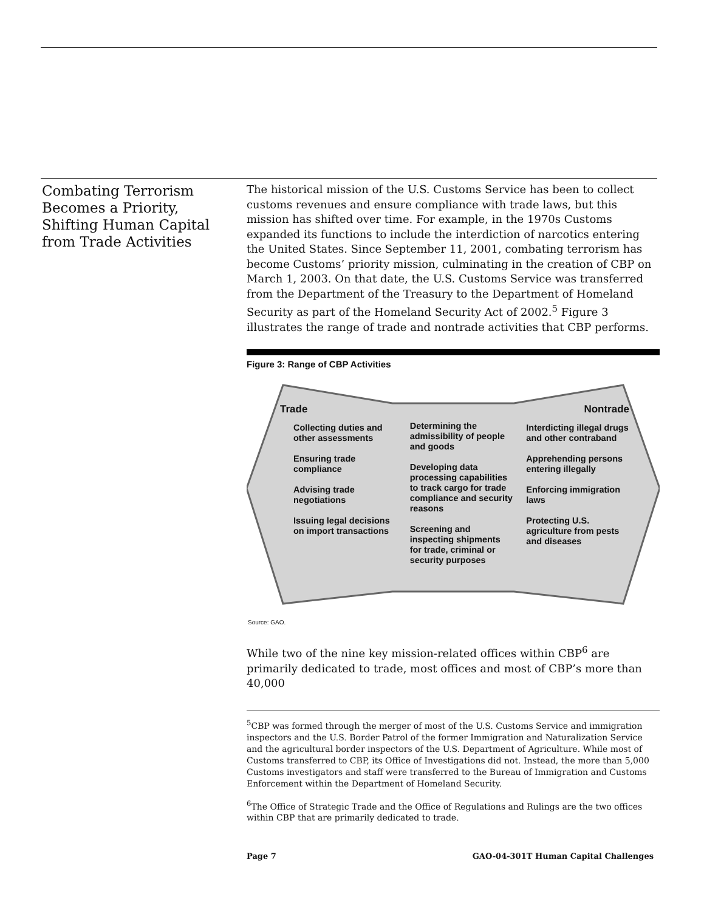Combating Terrorism Becomes a Priority, Shifting Human Capital from Trade Activities
The historical mission of the U.S. Customs Service has been to collect customs revenues and ensure compliance with trade laws, but this mission has shifted over time. For example, in the 1970s Customs expanded its functions to include the interdiction of narcotics entering the United States. Since September 11, 2001, combating terrorism has become Customs’ priority mission, culminating in the creation of CBP on March 1, 2003. On that date, the U.S. Customs Service was transferred from the Department of the Treasury to the Department of Homeland Security as part of the Homeland Security Act of 2002.<sup>5</sup> Figure 3 illustrates the range of trade and nontrade activities that CBP performs.
Figure 3: Range of CBP Activities
Trade
Collecting duties and other assessments
Ensuring trade compliance
Advising trade negotiations
Issuing legal decisions on import transactions
Determining the admissibility of people and goods
Developing data processing capabilities to track cargo for trade compliance and security reasons
Screening and inspecting shipments for trade, criminal or security purposes
Nontrade
Interdicting illegal drugs and other contraband
Apprehending persons entering illegally
Enforcing immigration laws
Protecting U.S. agriculture from pests and diseases
Source: GAO.
While two of the nine key mission-related offices within CBP<sup>6</sup> are primarily dedicated to trade, most offices and most of CBP’s more than 40,000
<sup>5</sup> CBP was formed through the merger of most of the U.S. Customs Service and immigration inspectors and the U.S. Border Patrol of the former Immigration and Naturalization Service and the agricultural border inspectors of the U.S. Department of Agriculture. While most of Customs transferred to CBP, its Office of Investigations did not. Instead, the more than 5,000 Customs investigators and staff were transferred to the Bureau of Immigration and Customs Enforcement within the Department of Homeland Security.
<sup>6</sup> The Office of Strategic Trade and the Office of Regulations and Rulings are the two offices within CBP that are primarily dedicated to trade.
Page 7 GAO-04-301T Human Capital Challenges